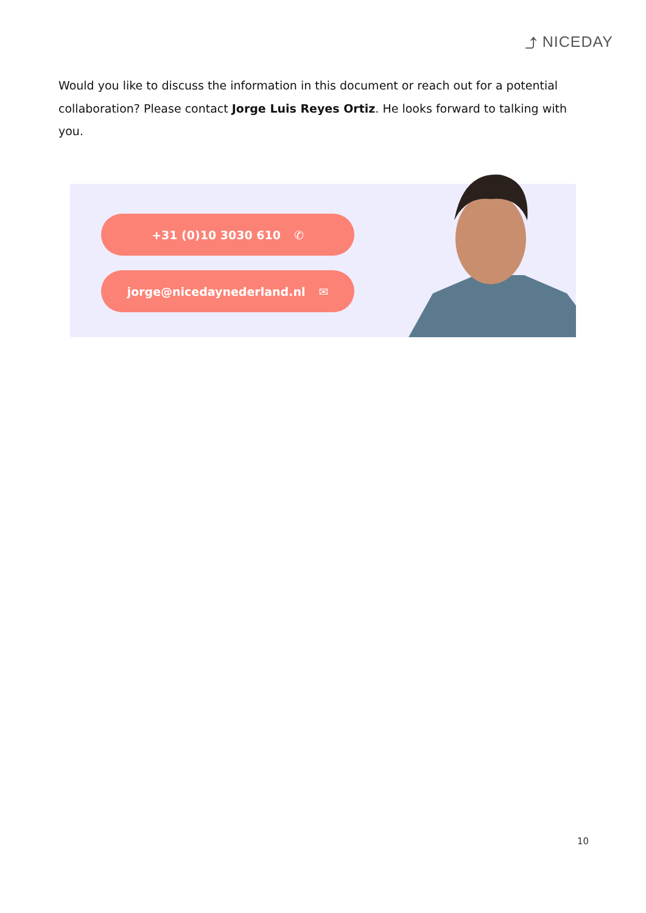⤴ NICEDAY
Would you like to discuss the information in this document or reach out for a potential collaboration? Please contact Jorge Luis Reyes Ortiz. He looks forward to talking with you.
+31 (0)10 3030 610 ✆
jorge@nicedaynederland.nl ✉
10